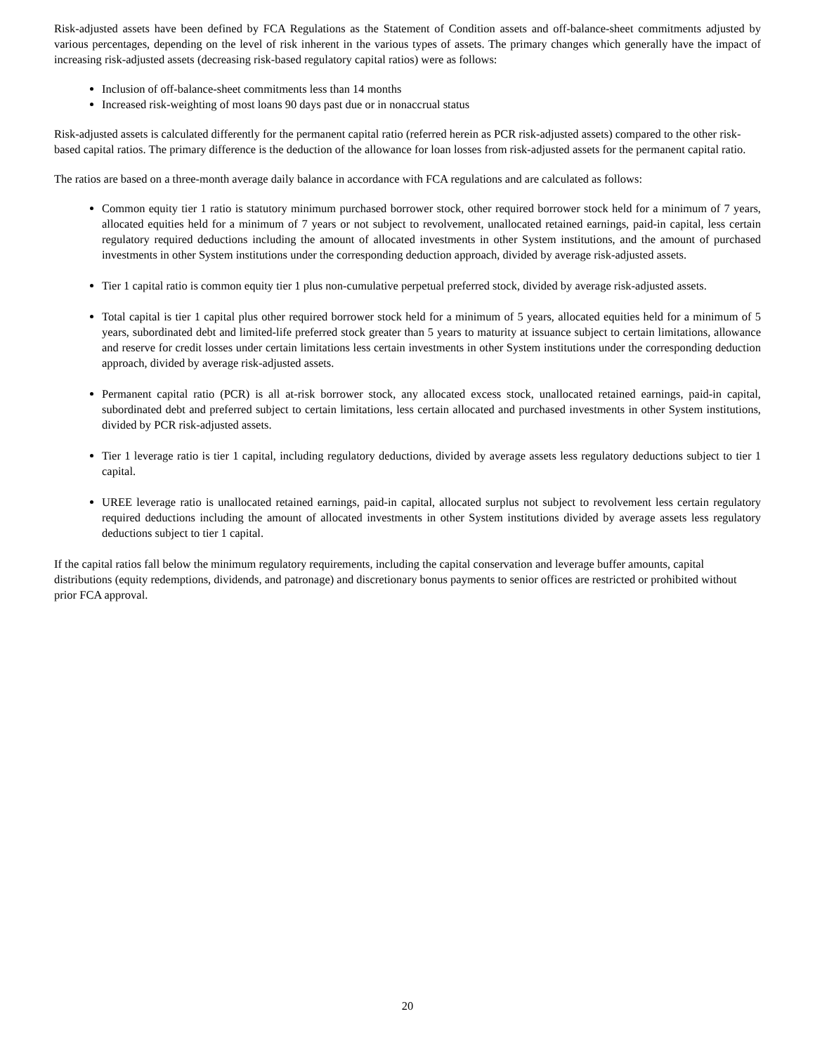Risk-adjusted assets have been defined by FCA Regulations as the Statement of Condition assets and off-balance-sheet commitments adjusted by various percentages, depending on the level of risk inherent in the various types of assets. The primary changes which generally have the impact of increasing risk-adjusted assets (decreasing risk-based regulatory capital ratios) were as follows:
Inclusion of off-balance-sheet commitments less than 14 months
Increased risk-weighting of most loans 90 days past due or in nonaccrual status
Risk-adjusted assets is calculated differently for the permanent capital ratio (referred herein as PCR risk-adjusted assets) compared to the other risk-based capital ratios. The primary difference is the deduction of the allowance for loan losses from risk-adjusted assets for the permanent capital ratio.
The ratios are based on a three-month average daily balance in accordance with FCA regulations and are calculated as follows:
Common equity tier 1 ratio is statutory minimum purchased borrower stock, other required borrower stock held for a minimum of 7 years, allocated equities held for a minimum of 7 years or not subject to revolvement, unallocated retained earnings, paid-in capital, less certain regulatory required deductions including the amount of allocated investments in other System institutions, and the amount of purchased investments in other System institutions under the corresponding deduction approach, divided by average risk-adjusted assets.
Tier 1 capital ratio is common equity tier 1 plus non-cumulative perpetual preferred stock, divided by average risk-adjusted assets.
Total capital is tier 1 capital plus other required borrower stock held for a minimum of 5 years, allocated equities held for a minimum of 5 years, subordinated debt and limited-life preferred stock greater than 5 years to maturity at issuance subject to certain limitations, allowance and reserve for credit losses under certain limitations less certain investments in other System institutions under the corresponding deduction approach, divided by average risk-adjusted assets.
Permanent capital ratio (PCR) is all at-risk borrower stock, any allocated excess stock, unallocated retained earnings, paid-in capital, subordinated debt and preferred subject to certain limitations, less certain allocated and purchased investments in other System institutions, divided by PCR risk-adjusted assets.
Tier 1 leverage ratio is tier 1 capital, including regulatory deductions, divided by average assets less regulatory deductions subject to tier 1 capital.
UREE leverage ratio is unallocated retained earnings, paid-in capital, allocated surplus not subject to revolvement less certain regulatory required deductions including the amount of allocated investments in other System institutions divided by average assets less regulatory deductions subject to tier 1 capital.
If the capital ratios fall below the minimum regulatory requirements, including the capital conservation and leverage buffer amounts, capital distributions (equity redemptions, dividends, and patronage) and discretionary bonus payments to senior offices are restricted or prohibited without prior FCA approval.
20